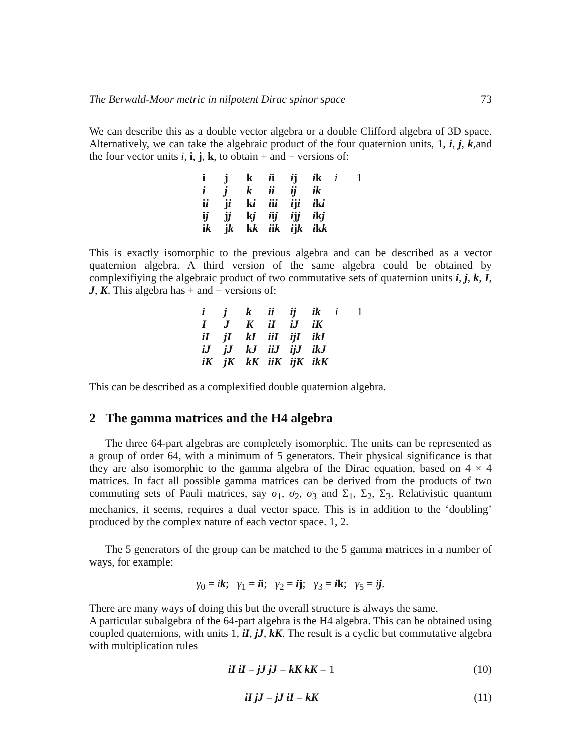The Berwald-Moor metric in nilpotent Dirac spinor space 73
We can describe this as a double vector algebra or a double Clifford algebra of 3D space. Alternatively, we can take the algebraic product of the four quaternion units, 1, i, j, k,and the four vector units i, i, j, k, to obtain + and − versions of:
| i | j | k | i i | i j | i k | i | 1 |
| i | j | k | ii | ij | ik | | |
| i i | j i | k i | i i i | i j i | i k i | | |
| i j | j j | k j | i i j | i j j | i k j | | |
| i k | j k | k k | i i k | i j k | i k k | | |
This is exactly isomorphic to the previous algebra and can be described as a vector quaternion algebra. A third version of the same algebra could be obtained by complexifiying the algebraic product of two commutative sets of quaternion units i, j, k, I, J, K. This algebra has + and − versions of:
| i | j | k | ii | ij | ik | i | 1 |
| I | J | K | iI | iJ | iK | | |
| iI | jI | kI | iiI | ijI | ikI | | |
| iJ | jJ | kJ | iiJ | ijJ | ikJ | | |
| iK | jK | kK | iiK | ijK | ikK | | |
This can be described as a complexified double quaternion algebra.
2 The gamma matrices and the H4 algebra
The three 64-part algebras are completely isomorphic. The units can be represented as a group of order 64, with a minimum of 5 generators. Their physical significance is that they are also isomorphic to the gamma algebra of the Dirac equation, based on 4 × 4 matrices. In fact all possible gamma matrices can be derived from the products of two commuting sets of Pauli matrices, say σ<sub>1</sub>, σ<sub>2</sub>, σ<sub>3</sub> and Σ<sub>1</sub>, Σ<sub>2</sub>, Σ<sub>3</sub>. Relativistic quantum mechanics, it seems, requires a dual vector space. This is in addition to the ‘doubling’ produced by the complex nature of each vector space. 1, 2.
The 5 generators of the group can be matched to the 5 gamma matrices in a number of ways, for example:
γ<sub>0</sub> = ik; γ<sub>1</sub> = ii; γ<sub>2</sub> = ij; γ<sub>3</sub> = ik; γ<sub>5</sub> = ij.
There are many ways of doing this but the overall structure is always the same.
A particular subalgebra of the 64-part algebra is the H4 algebra. This can be obtained using coupled quaternions, with units 1, iI, jJ, kK. The result is a cyclic but commutative algebra with multiplication rules
iI iI = jJ jJ = kK kK = 1 (10)
iI jJ = jJ iI = kK (11)